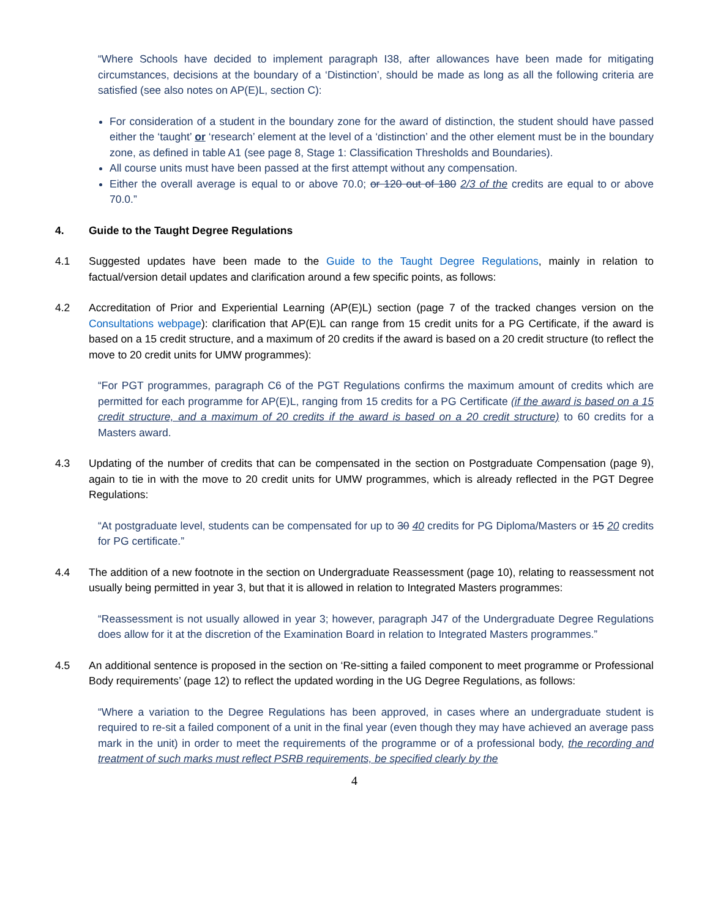“Where Schools have decided to implement paragraph I38, after allowances have been made for mitigating circumstances, decisions at the boundary of a ‘Distinction’, should be made as long as all the following criteria are satisfied (see also notes on AP(E)L, section C):
For consideration of a student in the boundary zone for the award of distinction, the student should have passed either the ‘taught’ or ‘research’ element at the level of a ‘distinction’ and the other element must be in the boundary zone, as defined in table A1 (see page 8, Stage 1: Classification Thresholds and Boundaries).
All course units must have been passed at the first attempt without any compensation.
Either the overall average is equal to or above 70.0; or 120 out of 180 2/3 of the credits are equal to or above 70.0.”
4. Guide to the Taught Degree Regulations
4.1 Suggested updates have been made to the Guide to the Taught Degree Regulations, mainly in relation to factual/version detail updates and clarification around a few specific points, as follows:
4.2 Accreditation of Prior and Experiential Learning (AP(E)L) section (page 7 of the tracked changes version on the Consultations webpage): clarification that AP(E)L can range from 15 credit units for a PG Certificate, if the award is based on a 15 credit structure, and a maximum of 20 credits if the award is based on a 20 credit structure (to reflect the move to 20 credit units for UMW programmes):
“For PGT programmes, paragraph C6 of the PGT Regulations confirms the maximum amount of credits which are permitted for each programme for AP(E)L, ranging from 15 credits for a PG Certificate (if the award is based on a 15 credit structure, and a maximum of 20 credits if the award is based on a 20 credit structure) to 60 credits for a Masters award.
4.3 Updating of the number of credits that can be compensated in the section on Postgraduate Compensation (page 9), again to tie in with the move to 20 credit units for UMW programmes, which is already reflected in the PGT Degree Regulations:
“At postgraduate level, students can be compensated for up to 30 40 credits for PG Diploma/Masters or 15 20 credits for PG certificate.”
4.4 The addition of a new footnote in the section on Undergraduate Reassessment (page 10), relating to reassessment not usually being permitted in year 3, but that it is allowed in relation to Integrated Masters programmes:
“Reassessment is not usually allowed in year 3; however, paragraph J47 of the Undergraduate Degree Regulations does allow for it at the discretion of the Examination Board in relation to Integrated Masters programmes.”
4.5 An additional sentence is proposed in the section on ‘Re-sitting a failed component to meet programme or Professional Body requirements’ (page 12) to reflect the updated wording in the UG Degree Regulations, as follows:
“Where a variation to the Degree Regulations has been approved, in cases where an undergraduate student is required to re-sit a failed component of a unit in the final year (even though they may have achieved an average pass mark in the unit) in order to meet the requirements of the programme or of a professional body, the recording and treatment of such marks must reflect PSRB requirements, be specified clearly by the
4